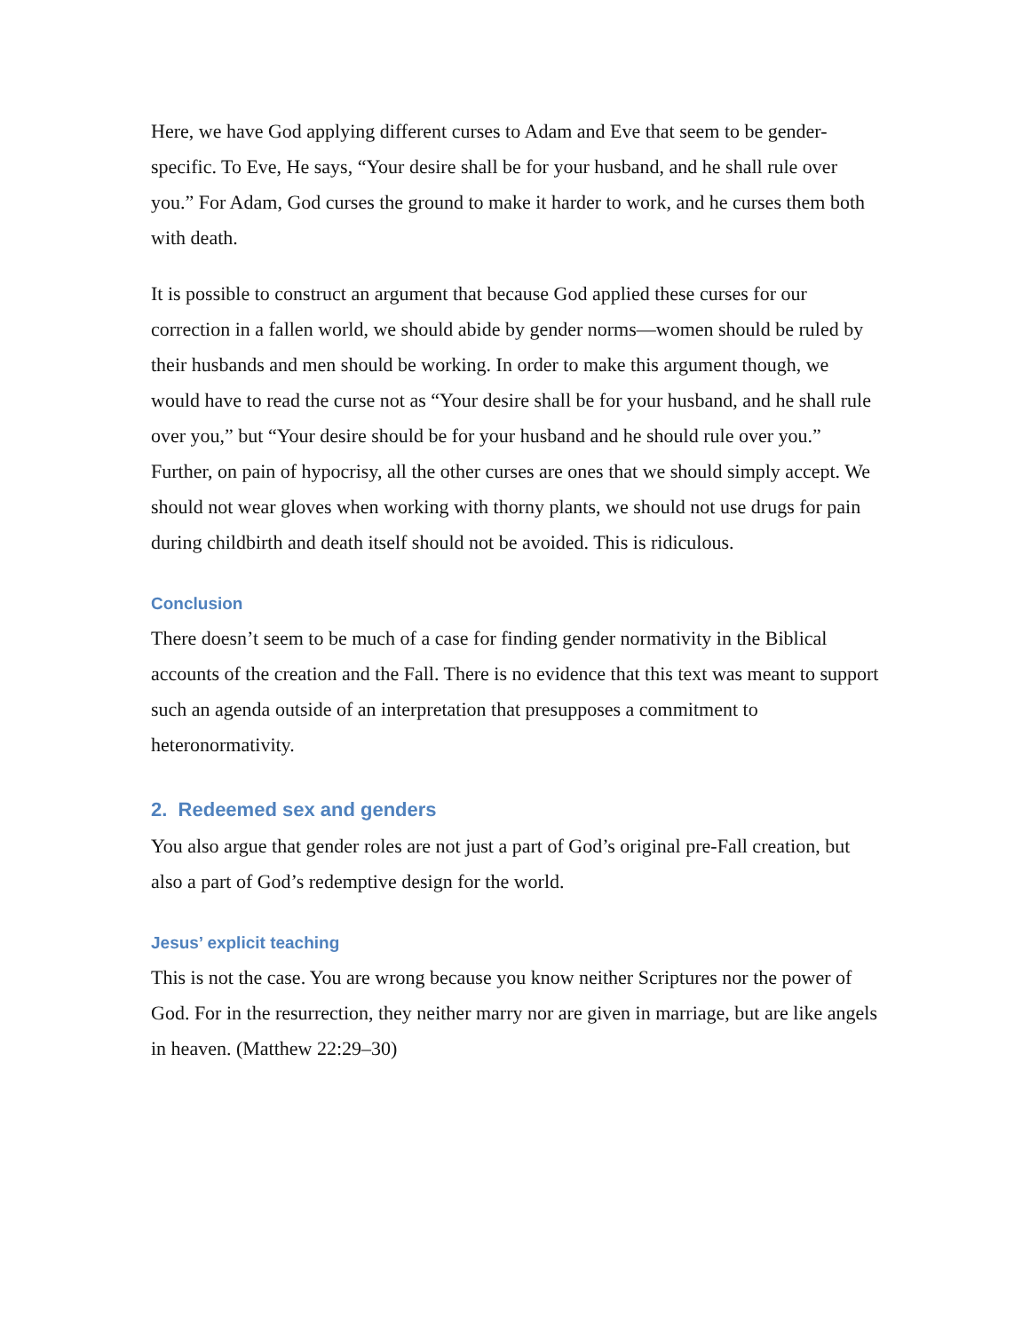Here, we have God applying different curses to Adam and Eve that seem to be gender-specific. To Eve, He says, “Your desire shall be for your husband, and he shall rule over you.” For Adam, God curses the ground to make it harder to work, and he curses them both with death.
It is possible to construct an argument that because God applied these curses for our correction in a fallen world, we should abide by gender norms—women should be ruled by their husbands and men should be working. In order to make this argument though, we would have to read the curse not as “Your desire shall be for your husband, and he shall rule over you,” but “Your desire should be for your husband and he should rule over you.” Further, on pain of hypocrisy, all the other curses are ones that we should simply accept. We should not wear gloves when working with thorny plants, we should not use drugs for pain during childbirth and death itself should not be avoided. This is ridiculous.
Conclusion
There doesn’t seem to be much of a case for finding gender normativity in the Biblical accounts of the creation and the Fall. There is no evidence that this text was meant to support such an agenda outside of an interpretation that presupposes a commitment to heteronormativity.
2. Redeemed sex and genders
You also argue that gender roles are not just a part of God’s original pre-Fall creation, but also a part of God’s redemptive design for the world.
Jesus’ explicit teaching
This is not the case. You are wrong because you know neither Scriptures nor the power of God. For in the resurrection, they neither marry nor are given in marriage, but are like angels in heaven. (Matthew 22:29–30)